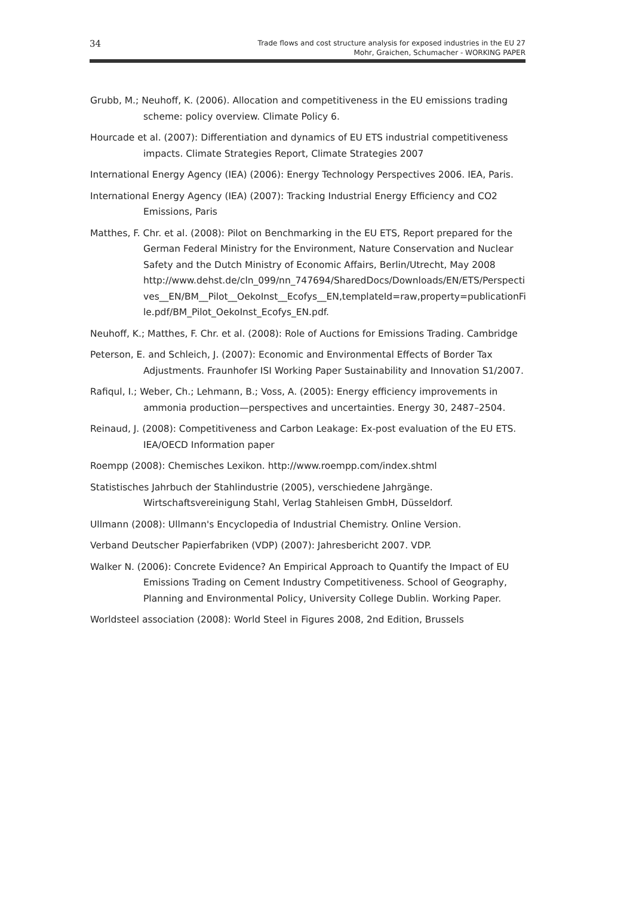34
Trade flows and cost structure analysis for exposed industries in the EU 27
Mohr, Graichen, Schumacher - WORKING PAPER
Grubb, M.; Neuhoff, K. (2006). Allocation and competitiveness in the EU emissions trading scheme: policy overview. Climate Policy 6.
Hourcade et al. (2007): Differentiation and dynamics of EU ETS industrial competitiveness impacts. Climate Strategies Report, Climate Strategies 2007
International Energy Agency (IEA) (2006): Energy Technology Perspectives 2006. IEA, Paris.
International Energy Agency (IEA) (2007): Tracking Industrial Energy Efficiency and CO2 Emissions, Paris
Matthes, F. Chr. et al. (2008): Pilot on Benchmarking in the EU ETS, Report prepared for the German Federal Ministry for the Environment, Nature Conservation and Nuclear Safety and the Dutch Ministry of Economic Affairs, Berlin/Utrecht, May 2008 http://www.dehst.de/cln_099/nn_747694/SharedDocs/Downloads/EN/ETS/Perspecti ves__EN/BM__Pilot__OekoInst__Ecofys__EN,templateId=raw,property=publicationFi le.pdf/BM_Pilot_OekoInst_Ecofys_EN.pdf.
Neuhoff, K.; Matthes, F. Chr. et al. (2008): Role of Auctions for Emissions Trading. Cambridge
Peterson, E. and Schleich, J. (2007): Economic and Environmental Effects of Border Tax Adjustments. Fraunhofer ISI Working Paper Sustainability and Innovation S1/2007.
Rafiqul, I.; Weber, Ch.; Lehmann, B.; Voss, A. (2005): Energy efficiency improvements in ammonia production—perspectives and uncertainties. Energy 30, 2487–2504.
Reinaud, J. (2008): Competitiveness and Carbon Leakage: Ex-post evaluation of the EU ETS. IEA/OECD Information paper
Roempp (2008): Chemisches Lexikon. http://www.roempp.com/index.shtml
Statistisches Jahrbuch der Stahlindustrie (2005), verschiedene Jahrgänge. Wirtschaftsvereinigung Stahl, Verlag Stahleisen GmbH, Düsseldorf.
Ullmann (2008): Ullmann's Encyclopedia of Industrial Chemistry. Online Version.
Verband Deutscher Papierfabriken (VDP) (2007): Jahresbericht 2007. VDP.
Walker N. (2006): Concrete Evidence? An Empirical Approach to Quantify the Impact of EU Emissions Trading on Cement Industry Competitiveness. School of Geography, Planning and Environmental Policy, University College Dublin. Working Paper.
Worldsteel association (2008): World Steel in Figures 2008, 2nd Edition, Brussels